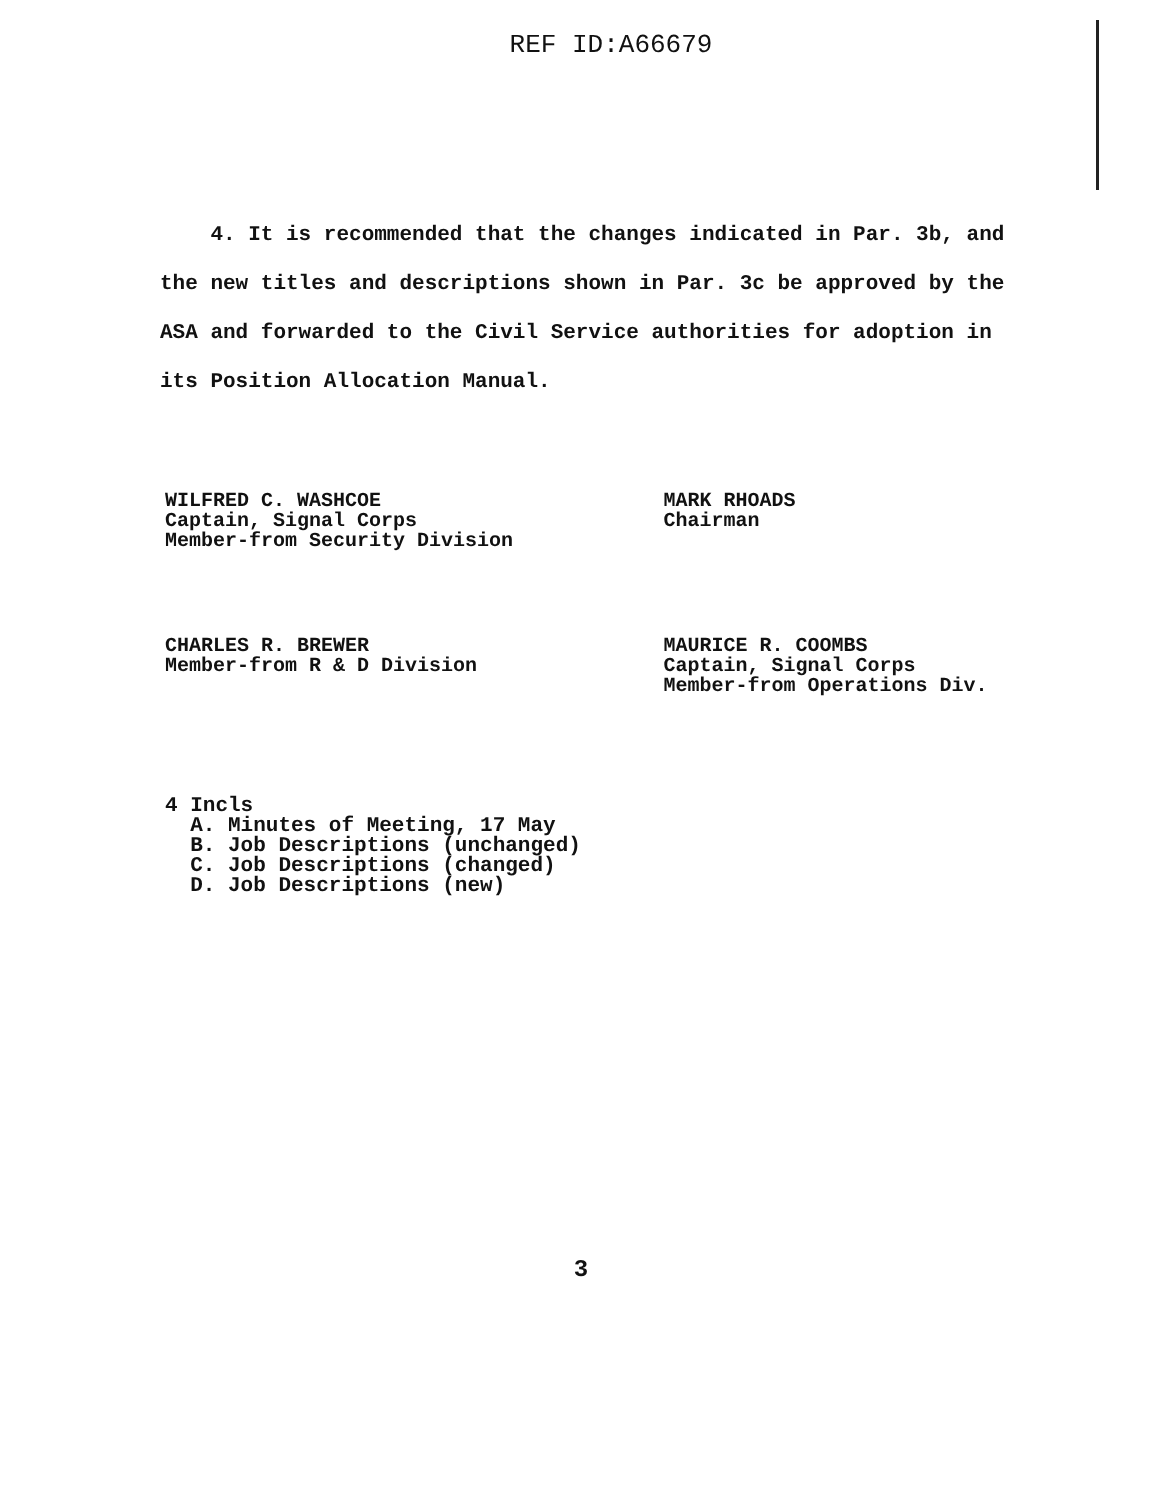REF ID:A66679
4. It is recommended that the changes indicated in Par. 3b, and the new titles and descriptions shown in Par. 3c be approved by the ASA and forwarded to the Civil Service authorities for adoption in its Position Allocation Manual.
WILFRED C. WASHCOE
Captain, Signal Corps
Member-from Security Division
MARK RHOADS
Chairman
CHARLES R. BREWER
Member-from R & D Division
MAURICE R. COOMBS
Captain, Signal Corps
Member-from Operations Div.
4 Incls
A. Minutes of Meeting, 17 May
B. Job Descriptions (unchanged)
C. Job Descriptions (changed)
D. Job Descriptions (new)
3